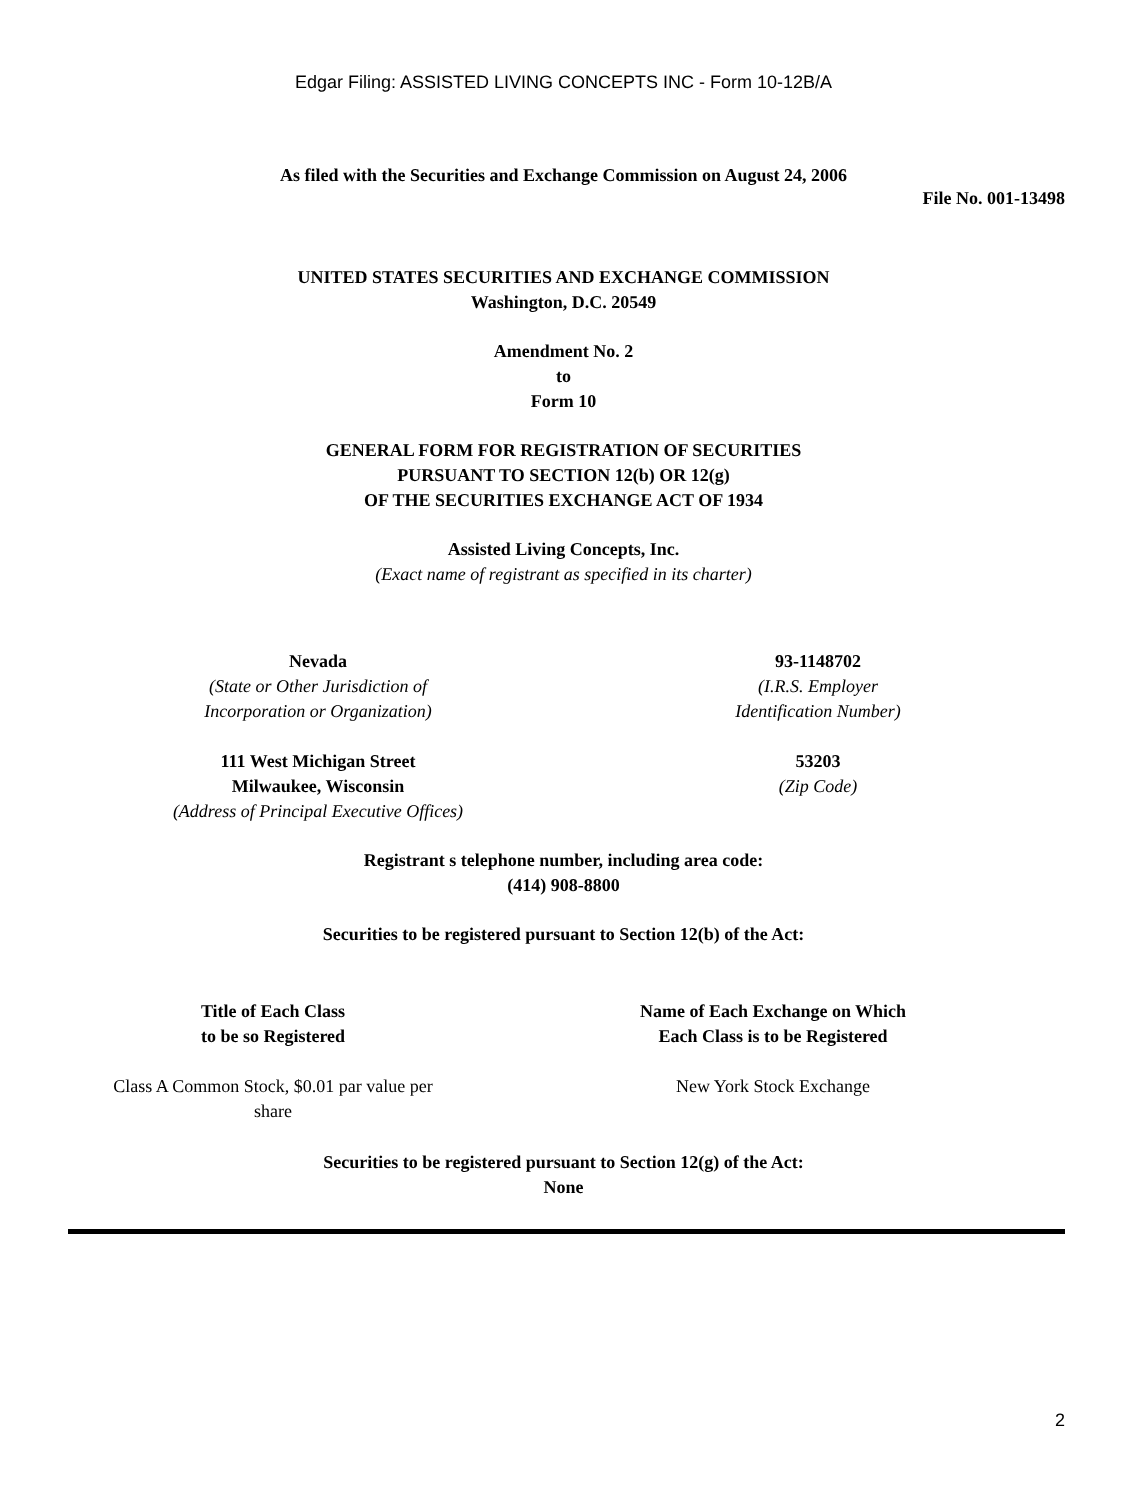Edgar Filing: ASSISTED LIVING CONCEPTS INC - Form 10-12B/A
As filed with the Securities and Exchange Commission on August 24, 2006
File No. 001-13498
UNITED STATES SECURITIES AND EXCHANGE COMMISSION
Washington, D.C. 20549
Amendment No. 2
to
Form 10
GENERAL FORM FOR REGISTRATION OF SECURITIES
PURSUANT TO SECTION 12(b) OR 12(g)
OF THE SECURITIES EXCHANGE ACT OF 1934
Assisted Living Concepts, Inc.
(Exact name of registrant as specified in its charter)
| Nevada (State or Other Jurisdiction of Incorporation or Organization) | 93-1148702 (I.R.S. Employer Identification Number) |
| 111 West Michigan Street Milwaukee, Wisconsin (Address of Principal Executive Offices) | 53203 (Zip Code) |
Registrant s telephone number, including area code:
(414) 908-8800
Securities to be registered pursuant to Section 12(b) of the Act:
| Title of Each Class to be so Registered | Name of Each Exchange on Which Each Class is to be Registered |
| --- | --- |
| Class A Common Stock, $0.01 par value per share | New York Stock Exchange |
Securities to be registered pursuant to Section 12(g) of the Act:
None
2